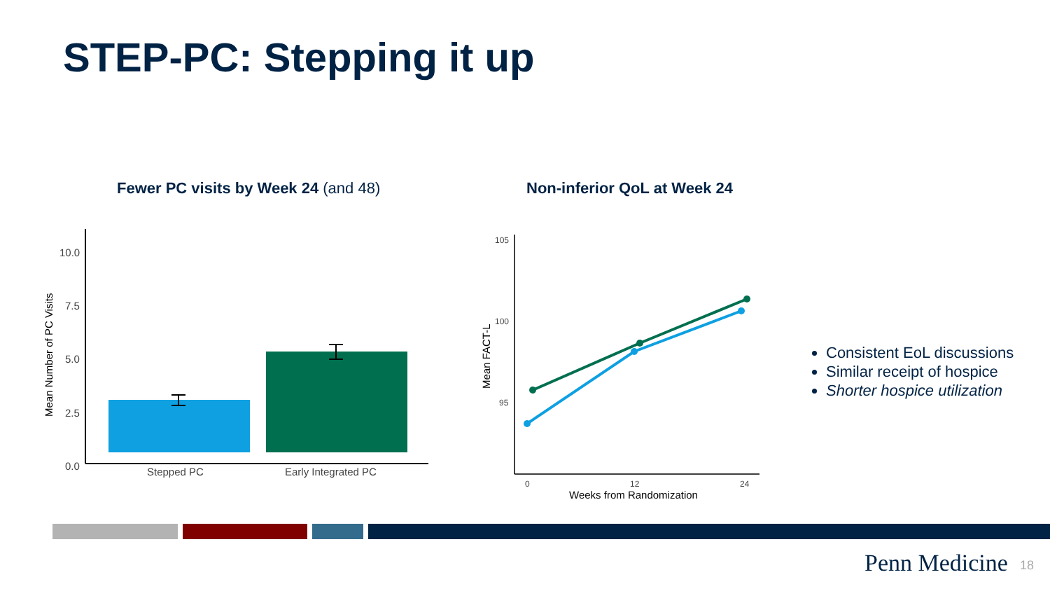STEP-PC: Stepping it up
Fewer PC visits by Week 24 (and 48)
Non-inferior QoL at Week 24
10.0
7.5
5.0
2.5
0.0
Stepped PC
Early Integrated PC
Mean Number of PC Visits
105
100
95
0
12
24
Weeks from Randomization
Mean FACT-L
Consistent EoL discussions
Similar receipt of hospice
Shorter hospice utilization
Penn Medicine 18